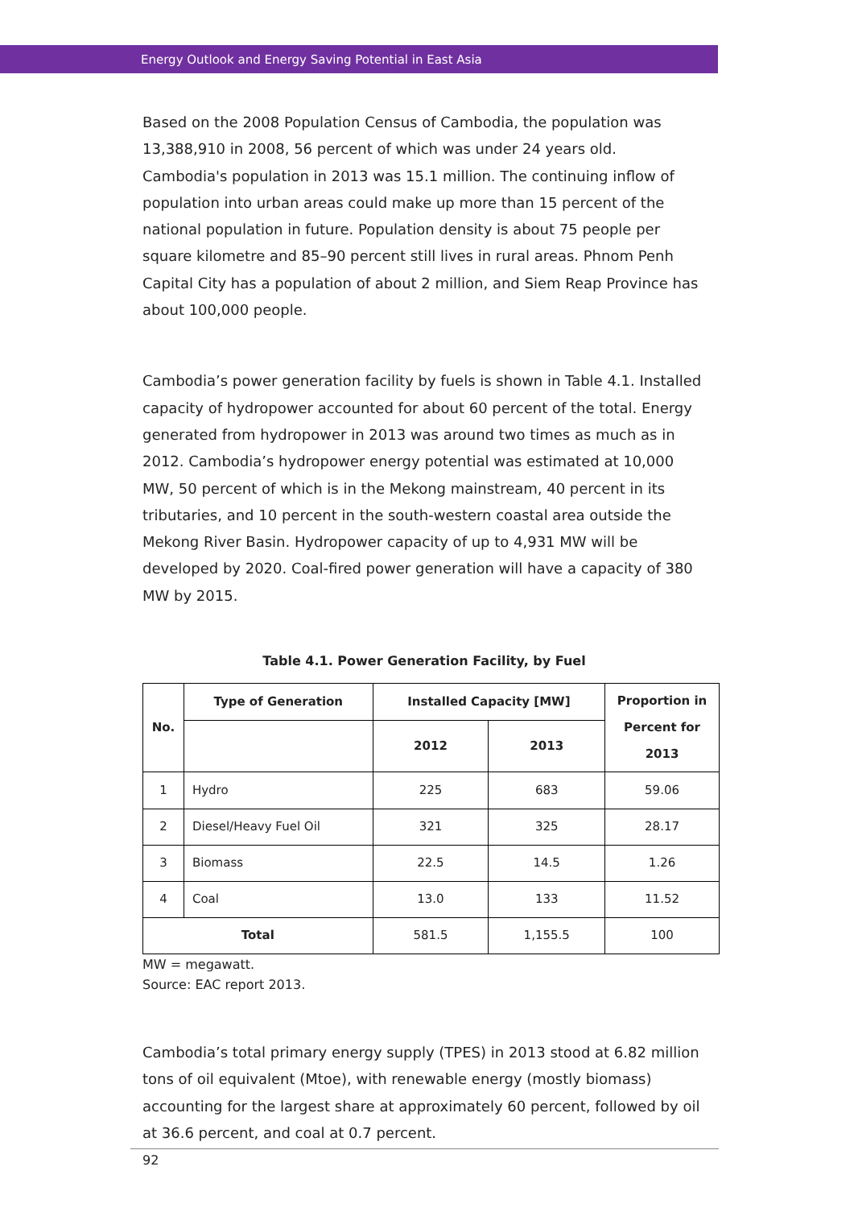Energy Outlook and Energy Saving Potential in East Asia
Based on the 2008 Population Census of Cambodia, the population was 13,388,910 in 2008, 56 percent of which was under 24 years old. Cambodia's population in 2013 was 15.1 million. The continuing inflow of population into urban areas could make up more than 15 percent of the national population in future. Population density is about 75 people per square kilometre and 85–90 percent still lives in rural areas. Phnom Penh Capital City has a population of about 2 million, and Siem Reap Province has about 100,000 people.
Cambodia’s power generation facility by fuels is shown in Table 4.1. Installed capacity of hydropower accounted for about 60 percent of the total. Energy generated from hydropower in 2013 was around two times as much as in 2012. Cambodia’s hydropower energy potential was estimated at 10,000 MW, 50 percent of which is in the Mekong mainstream, 40 percent in its tributaries, and 10 percent in the south-western coastal area outside the Mekong River Basin. Hydropower capacity of up to 4,931 MW will be developed by 2020. Coal-fired power generation will have a capacity of 380 MW by 2015.
Table 4.1. Power Generation Facility, by Fuel
| No. | Type of Generation | Installed Capacity [MW] | | Proportion in Percent for 2013 |
| --- | --- | --- | --- | --- |
| | | 2012 | 2013 | |
| 1 | Hydro | 225 | 683 | 59.06 |
| 2 | Diesel/Heavy Fuel Oil | 321 | 325 | 28.17 |
| 3 | Biomass | 22.5 | 14.5 | 1.26 |
| 4 | Coal | 13.0 | 133 | 11.52 |
| Total | | 581.5 | 1,155.5 | 100 |
MW = megawatt.
Source: EAC report 2013.
Cambodia’s total primary energy supply (TPES) in 2013 stood at 6.82 million tons of oil equivalent (Mtoe), with renewable energy (mostly biomass) accounting for the largest share at approximately 60 percent, followed by oil at 36.6 percent, and coal at 0.7 percent.
92